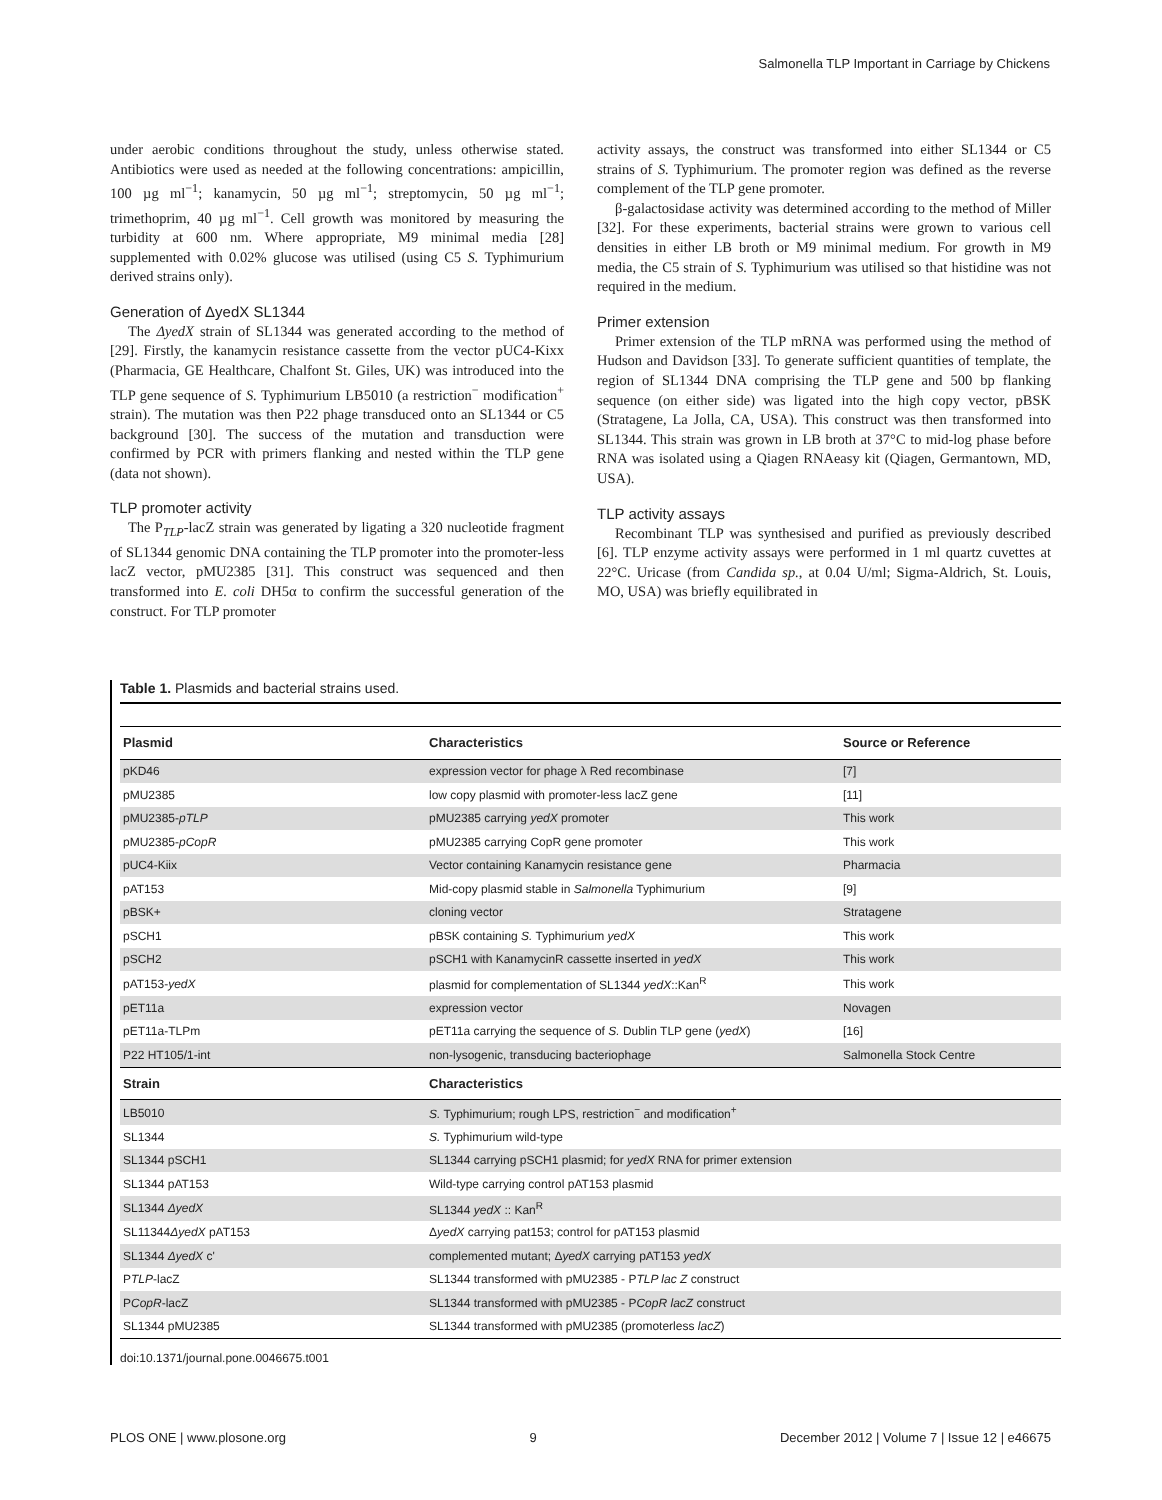Salmonella TLP Important in Carriage by Chickens
under aerobic conditions throughout the study, unless otherwise stated. Antibiotics were used as needed at the following concentrations: ampicillin, 100 µg ml<sup>−1</sup>; kanamycin, 50 µg ml<sup>−1</sup>; streptomycin, 50 µg ml<sup>−1</sup>; trimethoprim, 40 µg ml<sup>−1</sup>. Cell growth was monitored by measuring the turbidity at 600 nm. Where appropriate, M9 minimal media [28] supplemented with 0.02% glucose was utilised (using C5 S. Typhimurium derived strains only).
Generation of ΔyedX SL1344
The ΔyedX strain of SL1344 was generated according to the method of [29]. Firstly, the kanamycin resistance cassette from the vector pUC4-Kixx (Pharmacia, GE Healthcare, Chalfont St. Giles, UK) was introduced into the TLP gene sequence of S. Typhimurium LB5010 (a restriction<sup>−</sup> modification<sup>+</sup> strain). The mutation was then P22 phage transduced onto an SL1344 or C5 background [30]. The success of the mutation and transduction were confirmed by PCR with primers flanking and nested within the TLP gene (data not shown).
TLP promoter activity
The P<sub>TLP</sub>-lacZ strain was generated by ligating a 320 nucleotide fragment of SL1344 genomic DNA containing the TLP promoter into the promoter-less lacZ vector, pMU2385 [31]. This construct was sequenced and then transformed into E. coli DH5α to confirm the successful generation of the construct. For TLP promoter
activity assays, the construct was transformed into either SL1344 or C5 strains of S. Typhimurium. The promoter region was defined as the reverse complement of the TLP gene promoter.
β-galactosidase activity was determined according to the method of Miller [32]. For these experiments, bacterial strains were grown to various cell densities in either LB broth or M9 minimal medium. For growth in M9 media, the C5 strain of S. Typhimurium was utilised so that histidine was not required in the medium.
Primer extension
Primer extension of the TLP mRNA was performed using the method of Hudson and Davidson [33]. To generate sufficient quantities of template, the region of SL1344 DNA comprising the TLP gene and 500 bp flanking sequence (on either side) was ligated into the high copy vector, pBSK (Stratagene, La Jolla, CA, USA). This construct was then transformed into SL1344. This strain was grown in LB broth at 37°C to mid-log phase before RNA was isolated using a Qiagen RNAeasy kit (Qiagen, Germantown, MD, USA).
TLP activity assays
Recombinant TLP was synthesised and purified as previously described [6]. TLP enzyme activity assays were performed in 1 ml quartz cuvettes at 22°C. Uricase (from Candida sp., at 0.04 U/ml; Sigma-Aldrich, St. Louis, MO, USA) was briefly equilibrated in
Table 1. Plasmids and bacterial strains used.
| Plasmid | Characteristics | Source or Reference |
| --- | --- | --- |
| pKD46 | expression vector for phage λ Red recombinase | [7] |
| pMU2385 | low copy plasmid with promoter-less lacZ gene | [11] |
| pMU2385- pTLP | pMU2385 carrying yedX promoter | This work |
| pMU2385- pCopR | pMU2385 carrying CopR gene promoter | This work |
| pUC4-Kiix | Vector containing Kanamycin resistance gene | Pharmacia |
| pAT153 | Mid-copy plasmid stable in Salmonella Typhimurium | [9] |
| pBSK+ | cloning vector | Stratagene |
| pSCH1 | pBSK containing S. Typhimurium yedX | This work |
| pSCH2 | pSCH1 with KanamycinR cassette inserted in yedX | This work |
| pAT153- yedX | plasmid for complementation of SL1344 yedX ::Kan<sup>R</sup> | This work |
| pET11a | expression vector | Novagen |
| pET11a-TLPm | pET11a carrying the sequence of S. Dublin TLP gene ( yedX ) | [16] |
| P22 HT105/1-int | non-lysogenic, transducing bacteriophage | Salmonella Stock Centre |
| Strain | Characteristics | |
| LB5010 | S. Typhimurium; rough LPS, restriction<sup>−</sup> and modification<sup>+</sup> | |
| SL1344 | S. Typhimurium wild-type | |
| SL1344 pSCH1 | SL1344 carrying pSCH1 plasmid; for yedX RNA for primer extension | |
| SL1344 pAT153 | Wild-type carrying control pAT153 plasmid | |
| SL1344 ΔyedX | SL1344 yedX :: Kan<sup>R</sup> | |
| SL11344 ΔyedX pAT153 | Δ yedX carrying pat153; control for pAT153 plasmid | |
| SL1344 ΔyedX c' | complemented mutant; Δ yedX carrying pAT153 yedX | |
| P TLP -lacZ | SL1344 transformed with pMU2385 - P TLP lac Z construct | |
| P CopR -lacZ | SL1344 transformed with pMU2385 - P CopR lacZ construct | |
| SL1344 pMU2385 | SL1344 transformed with pMU2385 (promoterless lacZ ) | |
doi:10.1371/journal.pone.0046675.t001
PLOS ONE | www.plosone.org 9 December 2012 | Volume 7 | Issue 12 | e46675